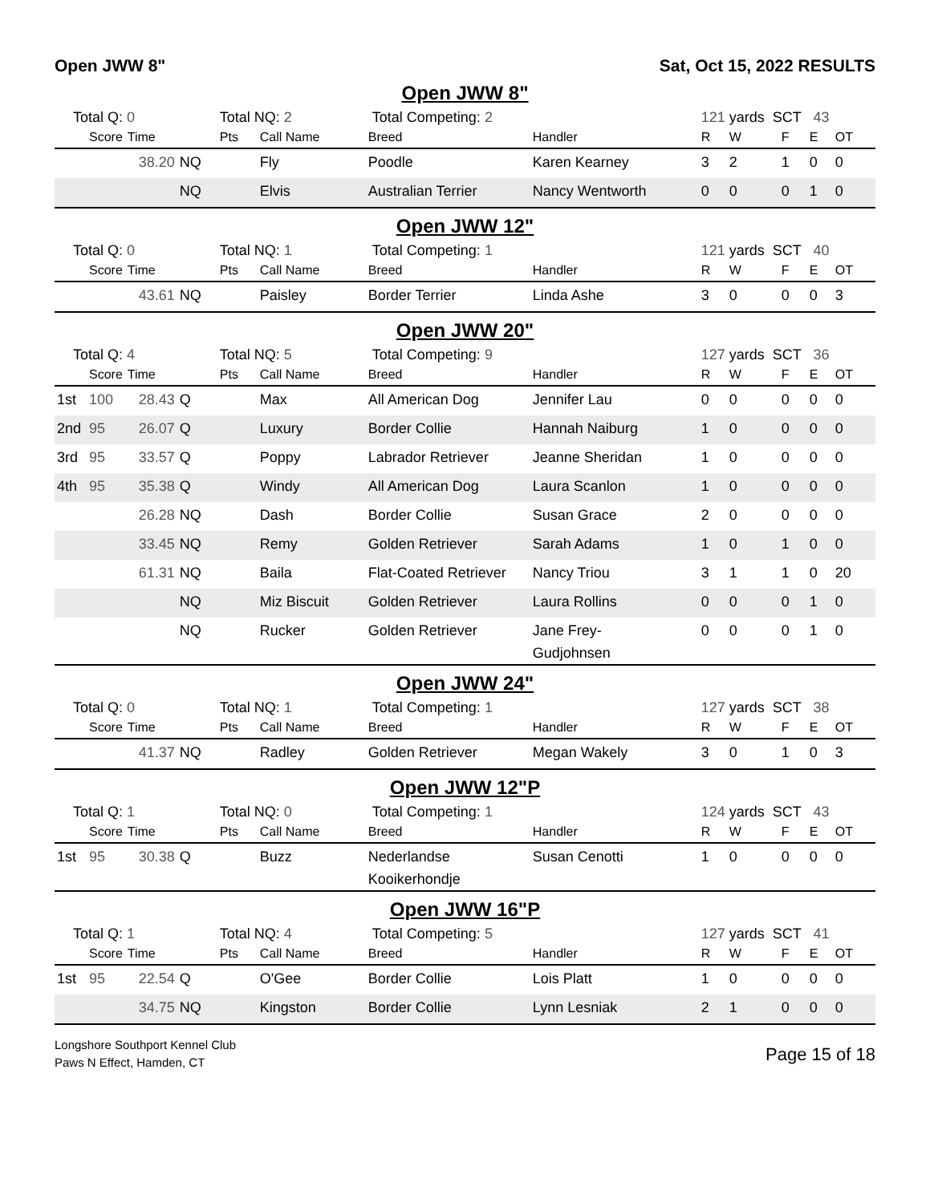Open JWW 8" Sat, Oct 15, 2022 RESULTS
Open JWW 8"
| Total Q: 0 | | | | Total NQ: 2 | | Total Competing: 2 | | 121 yards SCT 43 | | | | |
| | Score | Time | | Pts | Call Name | Breed | Handler | R | W | F | E | OT |
| | | 38.20 | NQ | | Fly | Poodle | Karen Kearney | 3 | 2 | 1 | 0 | 0 |
| | | | NQ | | Elvis | Australian Terrier | Nancy Wentworth | 0 | 0 | 0 | 1 | 0 |
Open JWW 12"
| Total Q: 0 | | | | Total NQ: 1 | | Total Competing: 1 | | 121 yards SCT 40 | | | | |
| | Score | Time | | Pts | Call Name | Breed | Handler | R | W | F | E | OT |
| | | 43.61 | NQ | | Paisley | Border Terrier | Linda Ashe | 3 | 0 | 0 | 0 | 3 |
Open JWW 20"
| Total Q: 4 | | | | Total NQ: 5 | | Total Competing: 9 | | 127 yards SCT 36 | | | | |
| | Score | Time | | Pts | Call Name | Breed | Handler | R | W | F | E | OT |
| 1st | 100 | 28.43 | Q | | Max | All American Dog | Jennifer Lau | 0 | 0 | 0 | 0 | 0 |
| 2nd | 95 | 26.07 | Q | | Luxury | Border Collie | Hannah Naiburg | 1 | 0 | 0 | 0 | 0 |
| 3rd | 95 | 33.57 | Q | | Poppy | Labrador Retriever | Jeanne Sheridan | 1 | 0 | 0 | 0 | 0 |
| 4th | 95 | 35.38 | Q | | Windy | All American Dog | Laura Scanlon | 1 | 0 | 0 | 0 | 0 |
| | | 26.28 | NQ | | Dash | Border Collie | Susan Grace | 2 | 0 | 0 | 0 | 0 |
| | | 33.45 | NQ | | Remy | Golden Retriever | Sarah Adams | 1 | 0 | 1 | 0 | 0 |
| | | 61.31 | NQ | | Baila | Flat-Coated Retriever | Nancy Triou | 3 | 1 | 1 | 0 | 20 |
| | | | NQ | | Miz Biscuit | Golden Retriever | Laura Rollins | 0 | 0 | 0 | 1 | 0 |
| | | | NQ | | Rucker | Golden Retriever | Jane Frey- Gudjohnsen | 0 | 0 | 0 | 1 | 0 |
Open JWW 24"
| Total Q: 0 | | | | Total NQ: 1 | | Total Competing: 1 | | 127 yards SCT 38 | | | | |
| | Score | Time | | Pts | Call Name | Breed | Handler | R | W | F | E | OT |
| | | 41.37 | NQ | | Radley | Golden Retriever | Megan Wakely | 3 | 0 | 1 | 0 | 3 |
Open JWW 12"P
| Total Q: 1 | | | | Total NQ: 0 | | Total Competing: 1 | | 124 yards SCT 43 | | | | |
| | Score | Time | | Pts | Call Name | Breed | Handler | R | W | F | E | OT |
| 1st | 95 | 30.38 | Q | | Buzz | Nederlandse Kooikerhondje | Susan Cenotti | 1 | 0 | 0 | 0 | 0 |
Open JWW 16"P
| Total Q: 1 | | | | Total NQ: 4 | | Total Competing: 5 | | 127 yards SCT 41 | | | | |
| | Score | Time | | Pts | Call Name | Breed | Handler | R | W | F | E | OT |
| 1st | 95 | 22.54 | Q | | O'Gee | Border Collie | Lois Platt | 1 | 0 | 0 | 0 | 0 |
| | | 34.75 | NQ | | Kingston | Border Collie | Lynn Lesniak | 2 | 1 | 0 | 0 | 0 |
Longshore Southport Kennel Club
Paws N Effect, Hamden, CT
Page 15 of 18